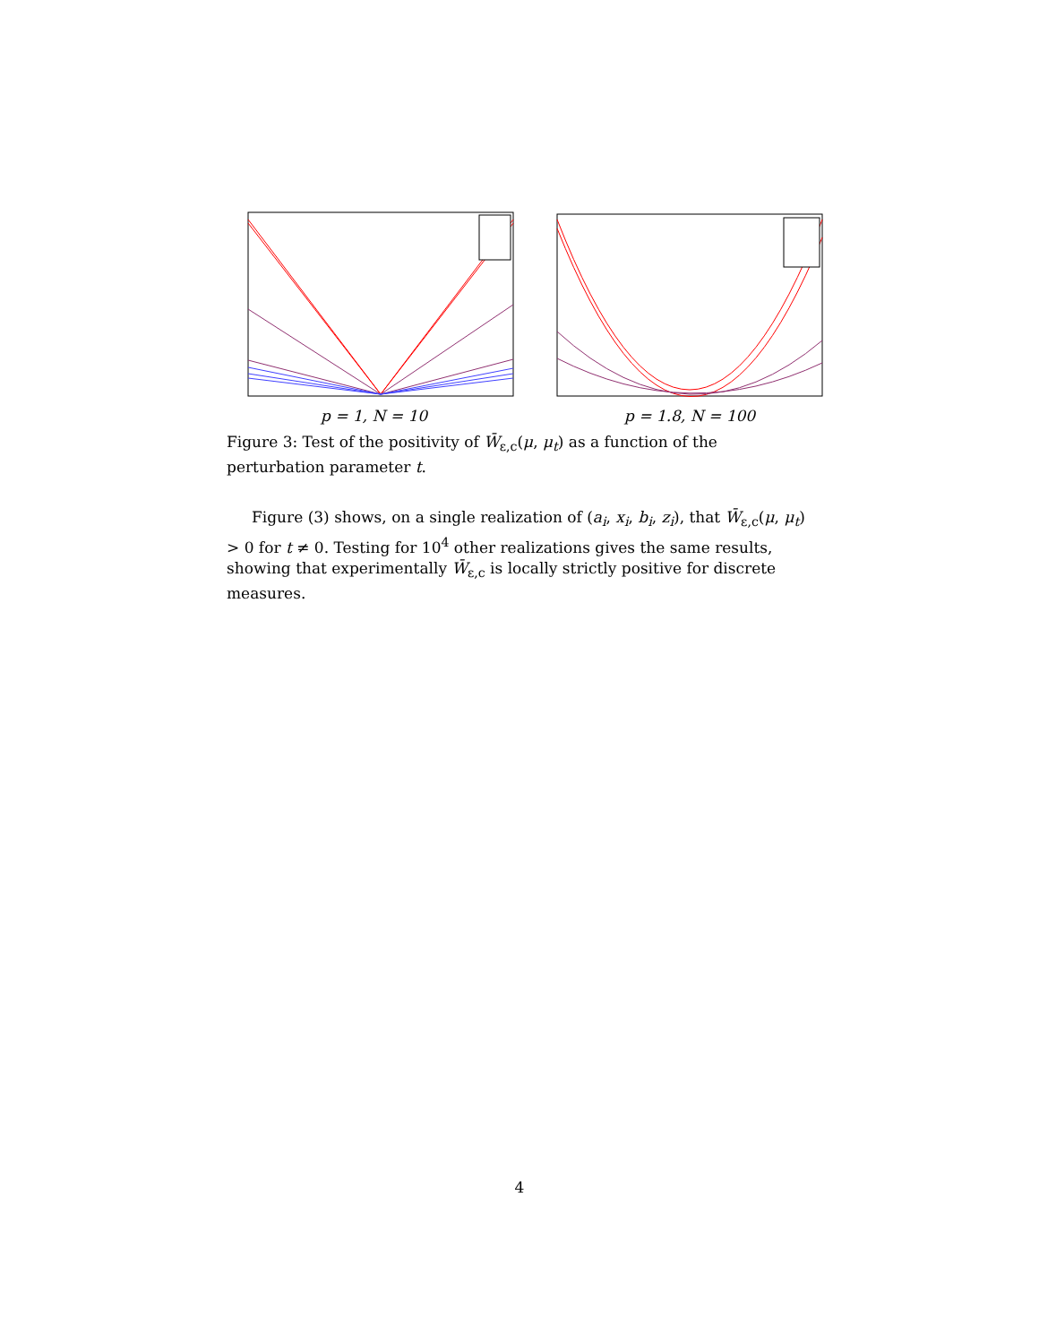p = 1, N = 10 p = 1.8, N = 100
Figure 3: Test of the positivity of W̄<sub>ε,c</sub>(μ, μ<sub>t</sub>) as a function of the perturbation parameter t.
Figure (3) shows, on a single realization of (a<sub>i</sub>, x<sub>i</sub>, b<sub>i</sub>, z<sub>i</sub>), that W̄<sub>ε,c</sub>(μ, μ<sub>t</sub>) > 0 for t ≠ 0. Testing for 10<sup>4</sup> other realizations gives the same results, showing that experimentally W̄<sub>ε,c</sub> is locally strictly positive for discrete measures.
4